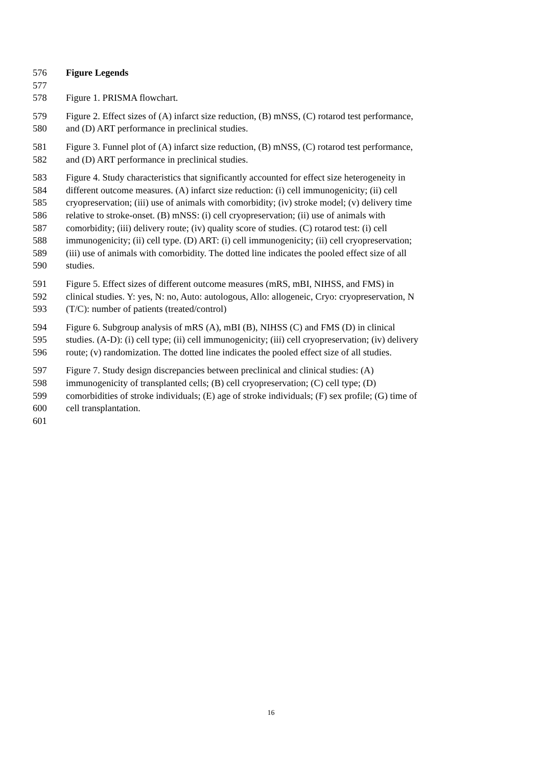576 Figure Legends
577
578 Figure 1. PRISMA flowchart.
579 Figure 2. Effect sizes of (A) infarct size reduction, (B) mNSS, (C) rotarod test performance,
580 and (D) ART performance in preclinical studies.
581 Figure 3. Funnel plot of (A) infarct size reduction, (B) mNSS, (C) rotarod test performance,
582 and (D) ART performance in preclinical studies.
583 Figure 4. Study characteristics that significantly accounted for effect size heterogeneity in
584 different outcome measures. (A) infarct size reduction: (i) cell immunogenicity; (ii) cell
585 cryopreservation; (iii) use of animals with comorbidity; (iv) stroke model; (v) delivery time
586 relative to stroke-onset. (B) mNSS: (i) cell cryopreservation; (ii) use of animals with
587 comorbidity; (iii) delivery route; (iv) quality score of studies. (C) rotarod test: (i) cell
588 immunogenicity; (ii) cell type. (D) ART: (i) cell immunogenicity; (ii) cell cryopreservation;
589 (iii) use of animals with comorbidity. The dotted line indicates the pooled effect size of all
590 studies.
591 Figure 5. Effect sizes of different outcome measures (mRS, mBI, NIHSS, and FMS) in
592 clinical studies. Y: yes, N: no, Auto: autologous, Allo: allogeneic, Cryo: cryopreservation, N
593 (T/C): number of patients (treated/control)
594 Figure 6. Subgroup analysis of mRS (A), mBI (B), NIHSS (C) and FMS (D) in clinical
595 studies. (A-D): (i) cell type; (ii) cell immunogenicity; (iii) cell cryopreservation; (iv) delivery
596 route; (v) randomization. The dotted line indicates the pooled effect size of all studies.
597 Figure 7. Study design discrepancies between preclinical and clinical studies: (A)
598 immunogenicity of transplanted cells; (B) cell cryopreservation; (C) cell type; (D)
599 comorbidities of stroke individuals; (E) age of stroke individuals; (F) sex profile; (G) time of
600 cell transplantation.
601
16